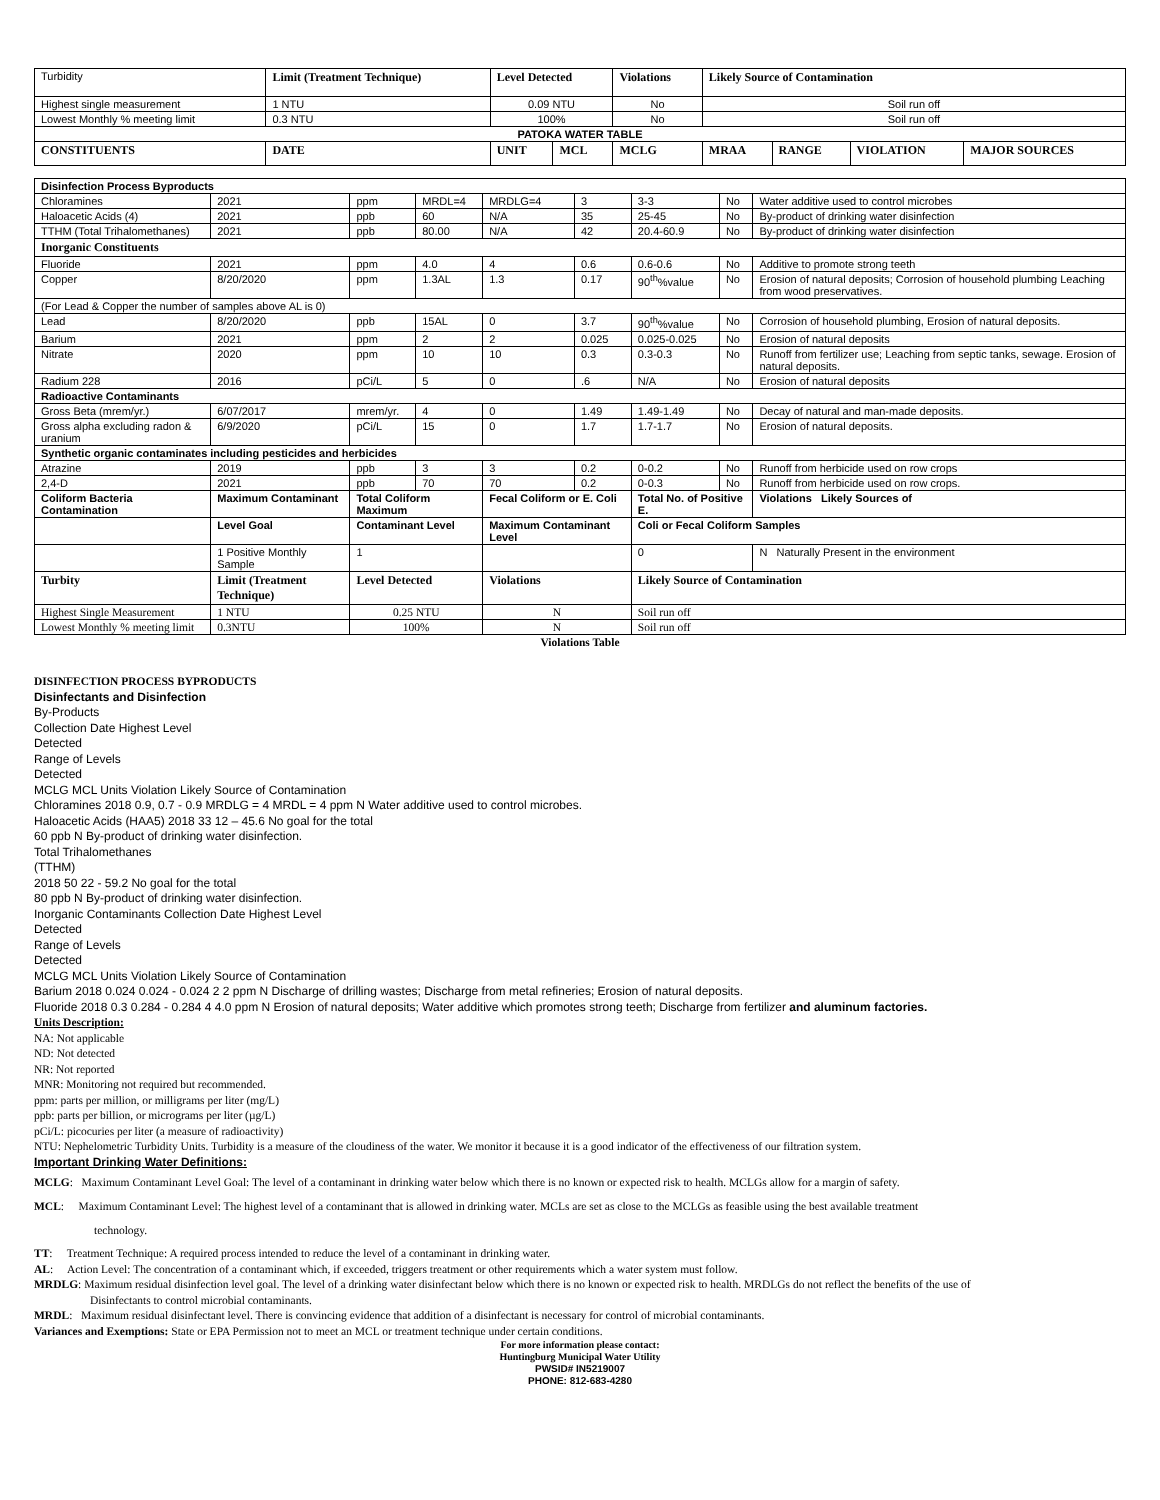| Turbidity | Limit (Treatment Technique) | Level Detected | | Violations | Likely Source of Contamination | | | |
| Highest single measurement | 1 NTU | 0.09 NTU | | No | Soil run off | | | |
| Lowest Monthly % meeting limit | 0.3 NTU | 100% | | No | Soil run off | | | |
| PATOKA WATER TABLE | | | | | | | | |
| CONSTITUENTS | DATE | UNIT | MCL | MCLG | MRAA | RANGE | VIOLATION | MAJOR SOURCES |
| Disinfection Process Byproducts | | | | | | | | |
| --- | --- | --- | --- | --- | --- | --- | --- | --- |
| Chloramines | 2021 | ppm | MRDL=4 | MRDLG=4 | 3 | 3-3 | No | Water additive used to control microbes |
| Haloacetic Acids (4) | 2021 | ppb | 60 | N/A | 35 | 25-45 | No | By-product of drinking water disinfection |
| TTHM (Total Trihalomethanes) | 2021 | ppb | 80.00 | N/A | 42 | 20.4-60.9 | No | By-product of drinking water disinfection |
| Inorganic Constituents | | | | | | | | |
| Fluoride | 2021 | ppm | 4.0 | 4 | 0.6 | 0.6-0.6 | No | Additive to promote strong teeth |
| Copper | 8/20/2020 | ppm | 1.3AL | 1.3 | 0.17 | 90<sup>th</sup>%value | No | Erosion of natural deposits; Corrosion of household plumbing Leaching from wood preservatives. |
| (For Lead & Copper the number of samples above AL is 0) | | | | | | | | |
| Lead | 8/20/2020 | ppb | 15AL | 0 | 3.7 | 90<sup>th</sup>%value | No | Corrosion of household plumbing, Erosion of natural deposits. |
| Barium | 2021 | ppm | 2 | 2 | 0.025 | 0.025-0.025 | No | Erosion of natural deposits |
| Nitrate | 2020 | ppm | 10 | 10 | 0.3 | 0.3-0.3 | No | Runoff from fertilizer use; Leaching from septic tanks, sewage. Erosion of natural deposits. |
| Radium 228 | 2016 | pCi/L | 5 | 0 | .6 | N/A | No | Erosion of natural deposits |
| Radioactive Contaminants | | | | | | | | |
| Gross Beta (mrem/yr.) | 6/07/2017 | mrem/yr. | 4 | 0 | 1.49 | 1.49-1.49 | No | Decay of natural and man-made deposits. |
| Gross alpha excluding radon & uranium | 6/9/2020 | pCi/L | 15 | 0 | 1.7 | 1.7-1.7 | No | Erosion of natural deposits. |
| Synthetic organic contaminates including pesticides and herbicides | | | | | | | | |
| Atrazine | 2019 | ppb | 3 | 3 | 0.2 | 0-0.2 | No | Runoff from herbicide used on row crops |
| 2,4-D | 2021 | ppb | 70 | 70 | 0.2 | 0-0.3 | No | Runoff from herbicide used on row crops. |
| Coliform Bacteria Contamination | Maximum Contaminant | Total Coliform Maximum | | Fecal Coliform or E. Coli | | Total No. of Positive E. | | Violations Likely Sources of |
| | Level Goal | Contaminant Level | | Maximum Contaminant Level | | Coli or Fecal Coliform Samples | | |
| | 1 Positive Monthly Sample | 1 | | | | 0 | | N Naturally Present in the environment |
| Turbity | Limit (Treatment Technique) | Level Detected | | Violations | | Likely Source of Contamination | | |
| Highest Single Measurement | 1 NTU | 0.25 NTU | | N | | Soil run off | | |
| Lowest Monthly % meeting limit | 0.3NTU | 100% | | N | | Soil run off | | |
Violations Table
DISINFECTION PROCESS BYPRODUCTS
Disinfectants and Disinfection
By-Products
Collection Date Highest Level
Detected
Range of Levels
Detected
MCLG MCL Units Violation Likely Source of Contamination
Chloramines 2018 0.9, 0.7 - 0.9 MRDLG = 4 MRDL = 4 ppm N Water additive used to control microbes.
Haloacetic Acids (HAA5) 2018 33 12 – 45.6 No goal for the total
60 ppb N By-product of drinking water disinfection.
Total Trihalomethanes
(TTHM)
2018 50 22 - 59.2 No goal for the total
80 ppb N By-product of drinking water disinfection.
Inorganic Contaminants Collection Date Highest Level
Detected
Range of Levels
Detected
MCLG MCL Units Violation Likely Source of Contamination
Barium 2018 0.024 0.024 - 0.024 2 2 ppm N Discharge of drilling wastes; Discharge from metal refineries; Erosion of natural deposits.
Fluoride 2018 0.3 0.284 - 0.284 4 4.0 ppm N Erosion of natural deposits; Water additive which promotes strong teeth; Discharge from fertilizer and aluminum factories.
Units Description:
NA: Not applicable
ND: Not detected
NR: Not reported
MNR: Monitoring not required but recommended.
ppm: parts per million, or milligrams per liter (mg/L)
ppb: parts per billion, or micrograms per liter (µg/L)
pCi/L: picocuries per liter (a measure of radioactivity)
NTU: Nephelometric Turbidity Units. Turbidity is a measure of the cloudiness of the water. We monitor it because it is a good indicator of the effectiveness of our filtration system.
Important Drinking Water Definitions:
MCLG: Maximum Contaminant Level Goal: The level of a contaminant in drinking water below which there is no known or expected risk to health. MCLGs allow for a margin of safety.
MCL: Maximum Contaminant Level: The highest level of a contaminant that is allowed in drinking water. MCLs are set as close to the MCLGs as feasible using the best available treatment
technology.
TT: Treatment Technique: A required process intended to reduce the level of a contaminant in drinking water.
AL: Action Level: The concentration of a contaminant which, if exceeded, triggers treatment or other requirements which a water system must follow.
MRDLG: Maximum residual disinfection level goal. The level of a drinking water disinfectant below which there is no known or expected risk to health. MRDLGs do not reflect the benefits of the use of
Disinfectants to control microbial contaminants.
MRDL: Maximum residual disinfectant level. There is convincing evidence that addition of a disinfectant is necessary for control of microbial contaminants.
Variances and Exemptions: State or EPA Permission not to meet an MCL or treatment technique under certain conditions.
For more information please contact:
Huntingburg Municipal Water Utility
PWSID# IN5219007
PHONE: 812-683-4280